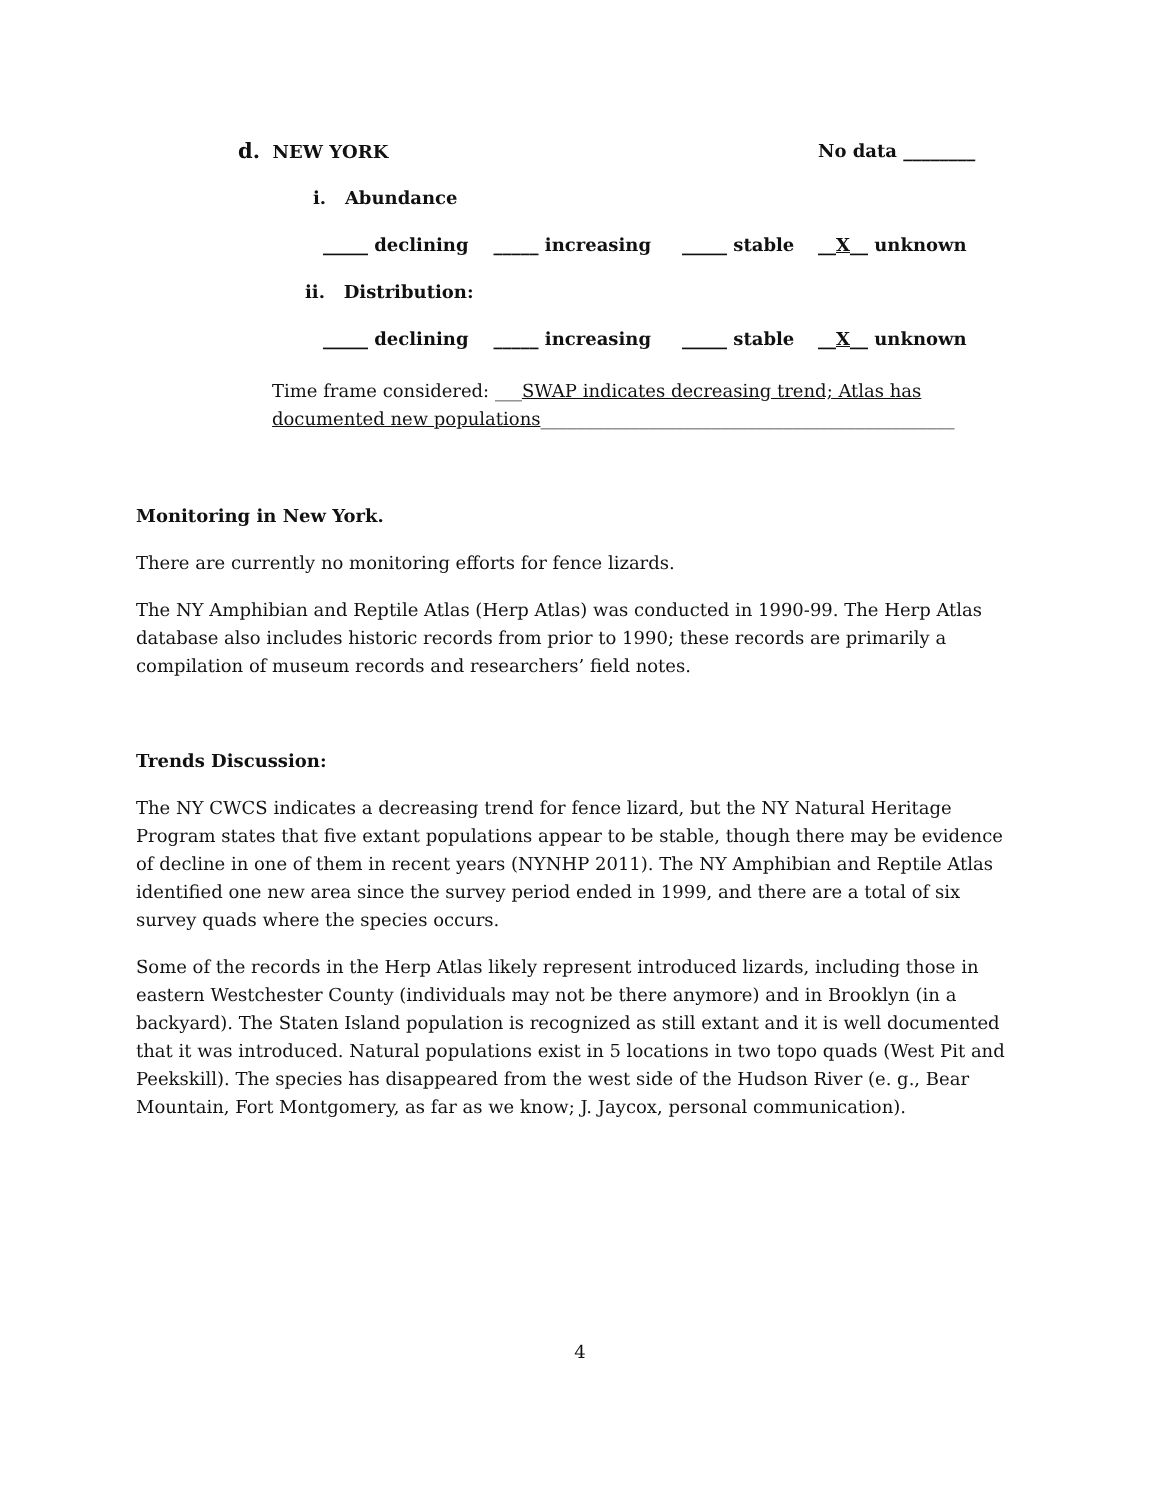d. NEW YORK No data ________
i. Abundance
_____ declining _____ increasing _____ stable __X__ unknown
ii. Distribution:
_____ declining _____ increasing _____ stable __X__ unknown
Time frame considered: ___SWAP indicates decreasing trend; Atlas has documented new populations______________________________________________
Monitoring in New York.
There are currently no monitoring efforts for fence lizards.
The NY Amphibian and Reptile Atlas (Herp Atlas) was conducted in 1990-99. The Herp Atlas database also includes historic records from prior to 1990; these records are primarily a compilation of museum records and researchers’ field notes.
Trends Discussion:
The NY CWCS indicates a decreasing trend for fence lizard, but the NY Natural Heritage Program states that five extant populations appear to be stable, though there may be evidence of decline in one of them in recent years (NYNHP 2011). The NY Amphibian and Reptile Atlas identified one new area since the survey period ended in 1999, and there are a total of six survey quads where the species occurs.
Some of the records in the Herp Atlas likely represent introduced lizards, including those in eastern Westchester County (individuals may not be there anymore) and in Brooklyn (in a backyard). The Staten Island population is recognized as still extant and it is well documented that it was introduced. Natural populations exist in 5 locations in two topo quads (West Pit and Peekskill). The species has disappeared from the west side of the Hudson River (e. g., Bear Mountain, Fort Montgomery, as far as we know; J. Jaycox, personal communication).
4